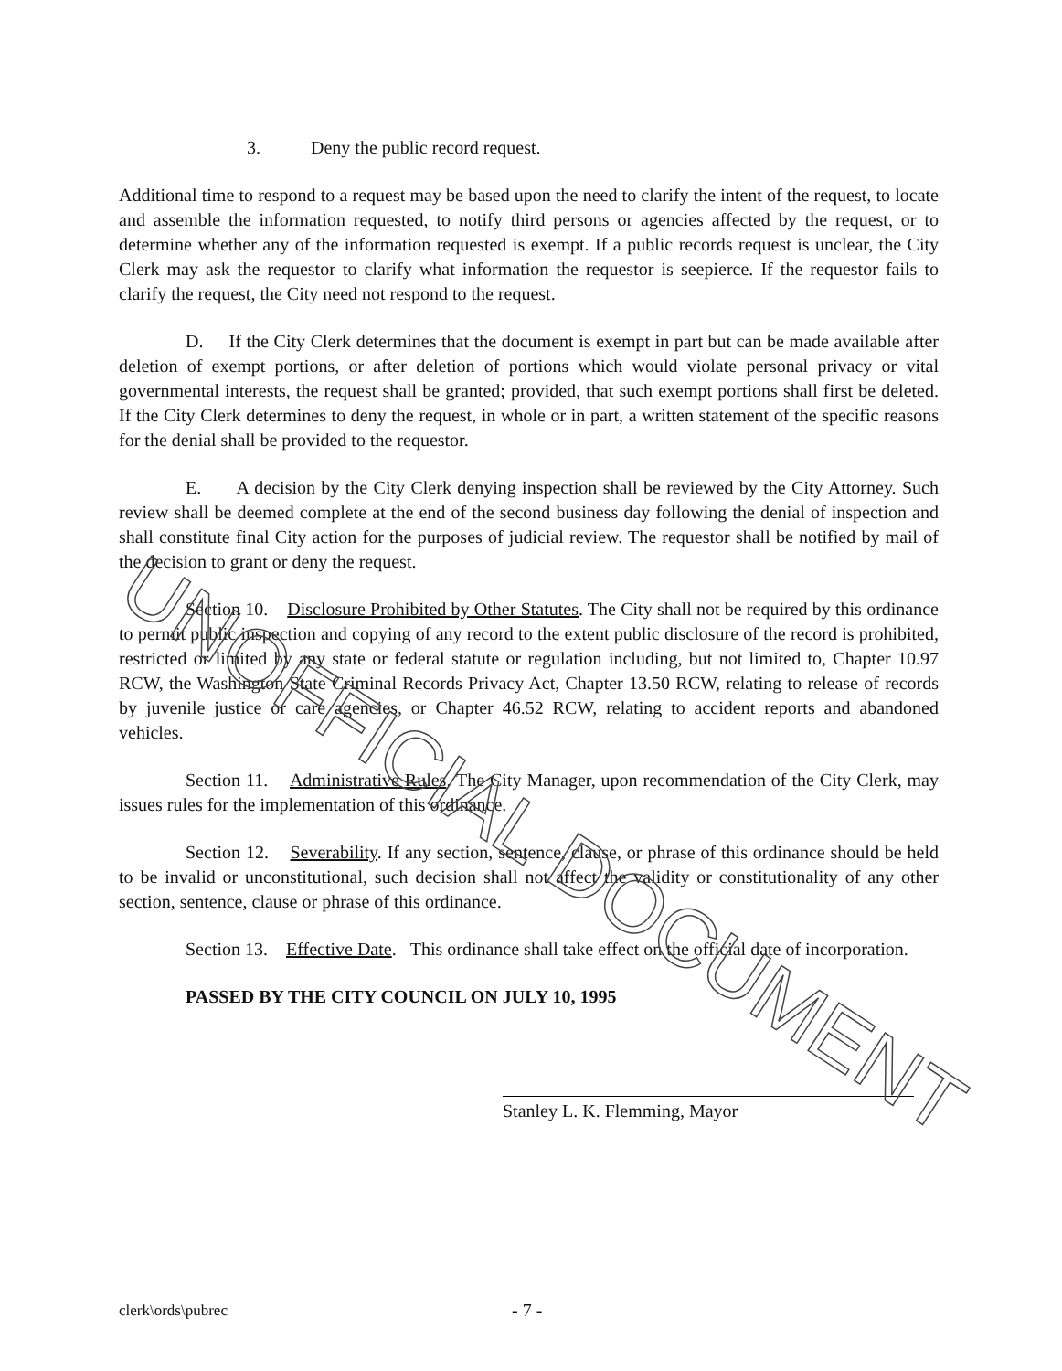UNOFFICIAL DOCUMENT
3. Deny the public record request.
Additional time to respond to a request may be based upon the need to clarify the intent of the request, to locate and assemble the information requested, to notify third persons or agencies affected by the request, or to determine whether any of the information requested is exempt. If a public records request is unclear, the City Clerk may ask the requestor to clarify what information the requestor is seepierce. If the requestor fails to clarify the request, the City need not respond to the request.
D. If the City Clerk determines that the document is exempt in part but can be made available after deletion of exempt portions, or after deletion of portions which would violate personal privacy or vital governmental interests, the request shall be granted; provided, that such exempt portions shall first be deleted. If the City Clerk determines to deny the request, in whole or in part, a written statement of the specific reasons for the denial shall be provided to the requestor.
E. A decision by the City Clerk denying inspection shall be reviewed by the City Attorney. Such review shall be deemed complete at the end of the second business day following the denial of inspection and shall constitute final City action for the purposes of judicial review. The requestor shall be notified by mail of the decision to grant or deny the request.
Section 10. Disclosure Prohibited by Other Statutes. The City shall not be required by this ordinance to permit public inspection and copying of any record to the extent public disclosure of the record is prohibited, restricted or limited by any state or federal statute or regulation including, but not limited to, Chapter 10.97 RCW, the Washington State Criminal Records Privacy Act, Chapter 13.50 RCW, relating to release of records by juvenile justice or care agencies, or Chapter 46.52 RCW, relating to accident reports and abandoned vehicles.
Section 11. Administrative Rules. The City Manager, upon recommendation of the City Clerk, may issues rules for the implementation of this ordinance.
Section 12. Severability. If any section, sentence, clause, or phrase of this ordinance should be held to be invalid or unconstitutional, such decision shall not affect the validity or constitutionality of any other section, sentence, clause or phrase of this ordinance.
Section 13. Effective Date. This ordinance shall take effect on the official date of incorporation.
PASSED BY THE CITY COUNCIL ON JULY 10, 1995
Stanley L. K. Flemming, Mayor
clerk\ords\pubrec - 7 -